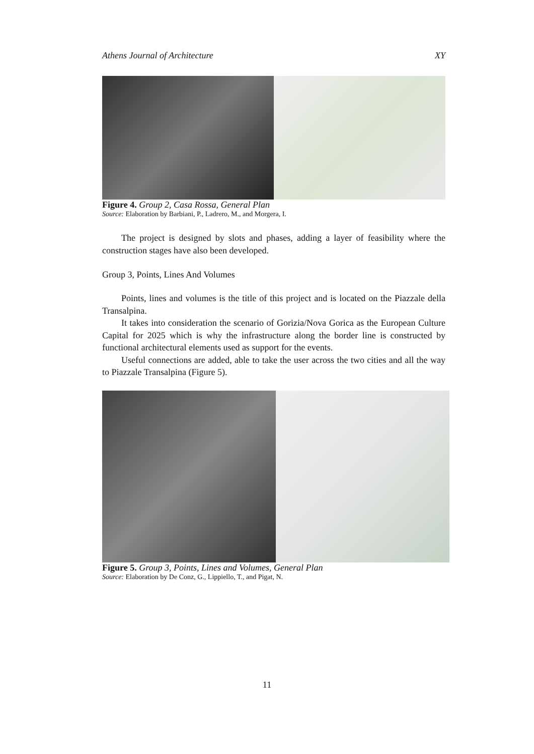Athens Journal of Architecture XY
Figure 4. Group 2, Casa Rossa, General Plan
Source: Elaboration by Barbiani, P., Ladrero, M., and Morgera, I.
The project is designed by slots and phases, adding a layer of feasibility where the construction stages have also been developed.
Group 3, Points, Lines And Volumes
Points, lines and volumes is the title of this project and is located on the Piazzale della Transalpina.
It takes into consideration the scenario of Gorizia/Nova Gorica as the European Culture Capital for 2025 which is why the infrastructure along the border line is constructed by functional architectural elements used as support for the events.
Useful connections are added, able to take the user across the two cities and all the way to Piazzale Transalpina (Figure 5).
Figure 5. Group 3, Points, Lines and Volumes, General Plan
Source: Elaboration by De Conz, G., Lippiello, T., and Pigat, N.
11